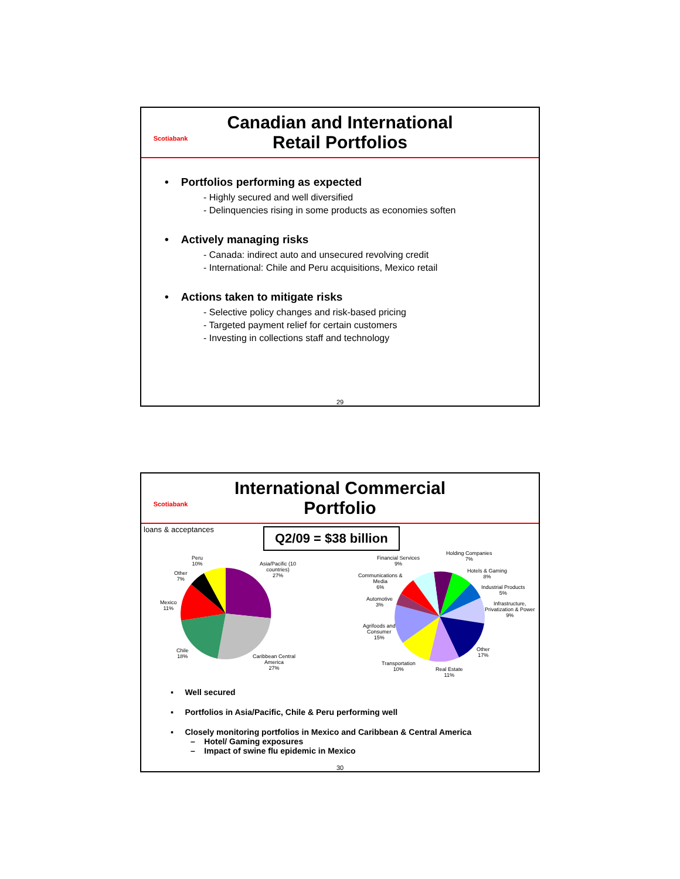Scotiabank
Canadian and International
Retail Portfolios
• Portfolios performing as expected
- Highly secured and well diversified
- Delinquencies rising in some products as economies soften
• Actively managing risks
- Canada: indirect auto and unsecured revolving credit
- International: Chile and Peru acquisitions, Mexico retail
• Actions taken to mitigate risks
- Selective policy changes and risk-based pricing
- Targeted payment relief for certain customers
- Investing in collections staff and technology
29
Scotiabank
International Commercial Portfolio
loans & acceptances
Q2/09 = $38 billion
Peru
10%
Other
7%
Mexico
11%
Chile
18%
Asia/Pacific (10
countries)
27%
Caribbean Central
America
27%
Financial Services
9%
Holding Companies
7%
Hotels & Gaming
8%
Industrial Products
5%
Infrastructure,
Privatization & Power
9%
Other
17%
Real Estate
11%
Transportation
10%
Agrifoods and
Consumer
15%
Automotive
3%
Communications &
Media
6%
▪ Well secured
▪ Portfolios in Asia/Pacific, Chile & Peru performing well
▪ Closely monitoring portfolios in Mexico and Caribbean & Central America
– Hotel/ Gaming exposures
– Impact of swine flu epidemic in Mexico
30